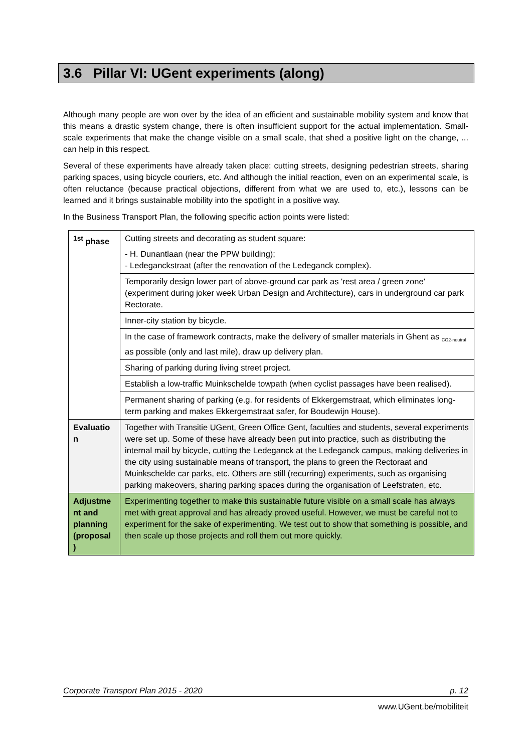3.6 Pillar VI: UGent experiments (along)
Although many people are won over by the idea of an efficient and sustainable mobility system and know that this means a drastic system change, there is often insufficient support for the actual implementation. Small-scale experiments that make the change visible on a small scale, that shed a positive light on the change, ... can help in this respect.
Several of these experiments have already taken place: cutting streets, designing pedestrian streets, sharing parking spaces, using bicycle couriers, etc. And although the initial reaction, even on an experimental scale, is often reluctance (because practical objections, different from what we are used to, etc.), lessons can be learned and it brings sustainable mobility into the spotlight in a positive way.
In the Business Transport Plan, the following specific action points were listed:
| <sup>1st</sup> phase | Cutting streets and decorating as student square: - H. Dunantlaan (near the PPW building); - Ledeganckstraat (after the renovation of the Ledeganck complex). |
| | Temporarily design lower part of above-ground car park as 'rest area / green zone' (experiment during joker week Urban Design and Architecture), cars in underground car park Rectorate. |
| | Inner-city station by bicycle. |
| | In the case of framework contracts, make the delivery of smaller materials in Ghent as <sub>CO2-neutral</sub> as possible (only and last mile), draw up delivery plan. |
| | Sharing of parking during living street project. |
| | Establish a low-traffic Muinkschelde towpath (when cyclist passages have been realised). |
| | Permanent sharing of parking (e.g. for residents of Ekkergemstraat, which eliminates long-term parking and makes Ekkergemstraat safer, for Boudewijn House). |
| Evaluatio n | Together with Transitie UGent, Green Office Gent, faculties and students, several experiments were set up. Some of these have already been put into practice, such as distributing the internal mail by bicycle, cutting the Ledeganck at the Ledeganck campus, making deliveries in the city using sustainable means of transport, the plans to green the Rectoraat and Muinkschelde car parks, etc. Others are still (recurring) experiments, such as organising parking makeovers, sharing parking spaces during the organisation of Leefstraten, etc. |
| Adjustme nt and planning (proposal ) | Experimenting together to make this sustainable future visible on a small scale has always met with great approval and has already proved useful. However, we must be careful not to experiment for the sake of experimenting. We test out to show that something is possible, and then scale up those projects and roll them out more quickly. |
Corporate Transport Plan 2015 - 2020 p. 12
www.UGent.be/mobiliteit